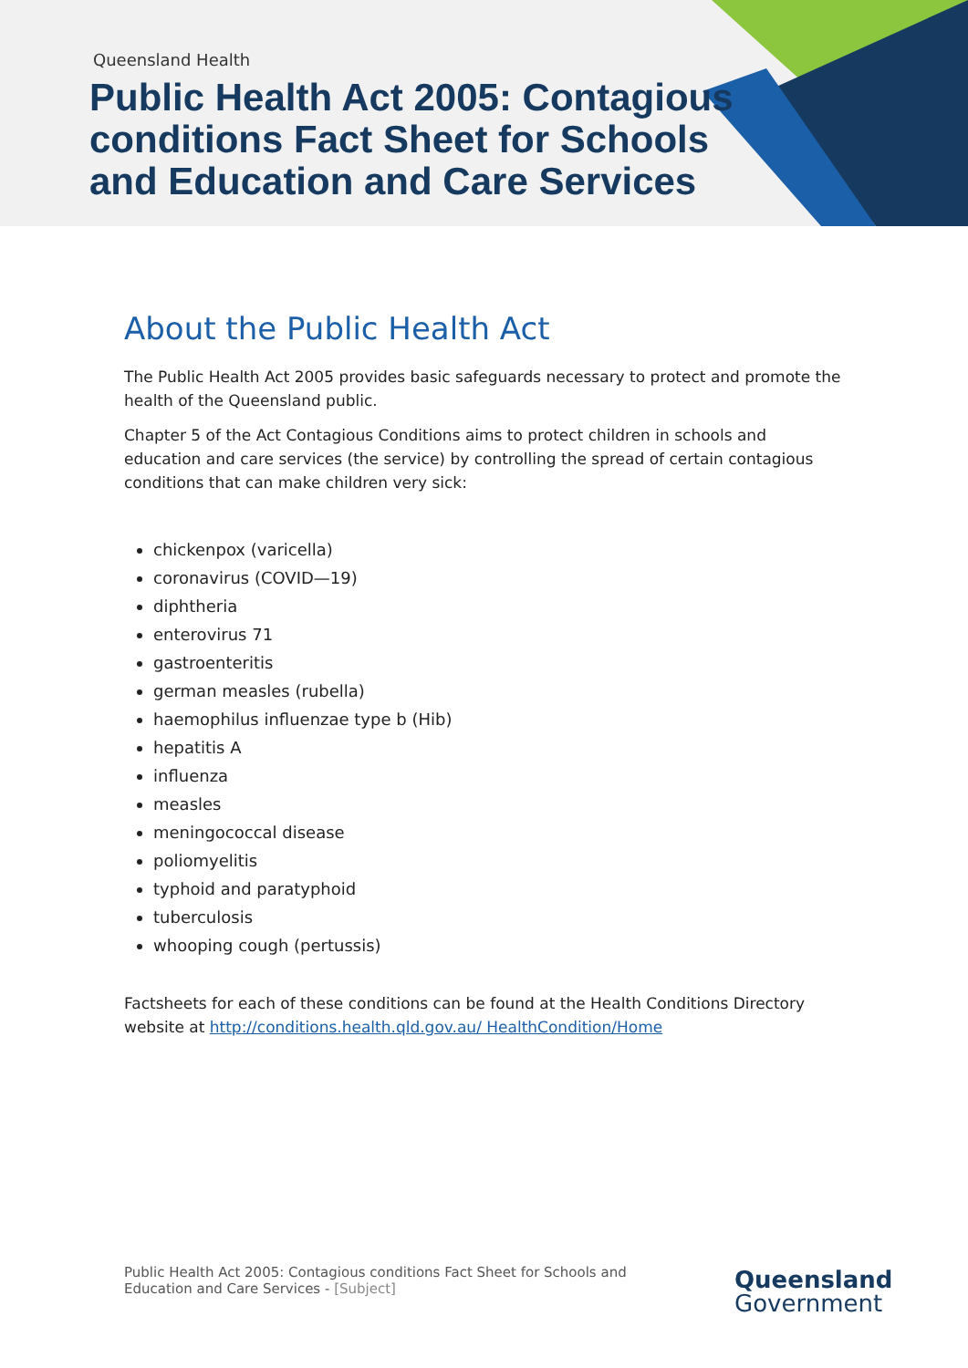Queensland Health
Public Health Act 2005: Contagious conditions Fact Sheet for Schools and Education and Care Services
About the Public Health Act
The Public Health Act 2005 provides basic safeguards necessary to protect and promote the health of the Queensland public.
Chapter 5 of the Act Contagious Conditions aims to protect children in schools and education and care services (the service) by controlling the spread of certain contagious conditions that can make children very sick:
chickenpox (varicella)
coronavirus (COVID—19)
diphtheria
enterovirus 71
gastroenteritis
german measles (rubella)
haemophilus influenzae type b (Hib)
hepatitis A
influenza
measles
meningococcal disease
poliomyelitis
typhoid and paratyphoid
tuberculosis
whooping cough (pertussis)
Factsheets for each of these conditions can be found at the Health Conditions Directory website at http://conditions.health.qld.gov.au/ HealthCondition/Home
Public Health Act 2005: Contagious conditions Fact Sheet for Schools and Education and Care Services - [Subject]
Queensland
Government